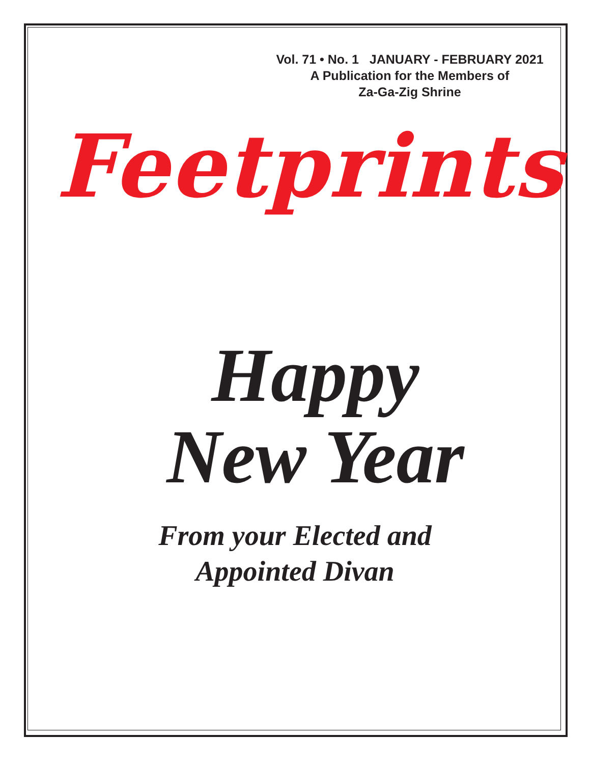Vol. 71 • No. 1 JANUARY - FEBRUARY 2021
A Publication for the Members of
Za-Ga-Zig Shrine
Feetprints
Happy
New Year
From your Elected and
Appointed Divan